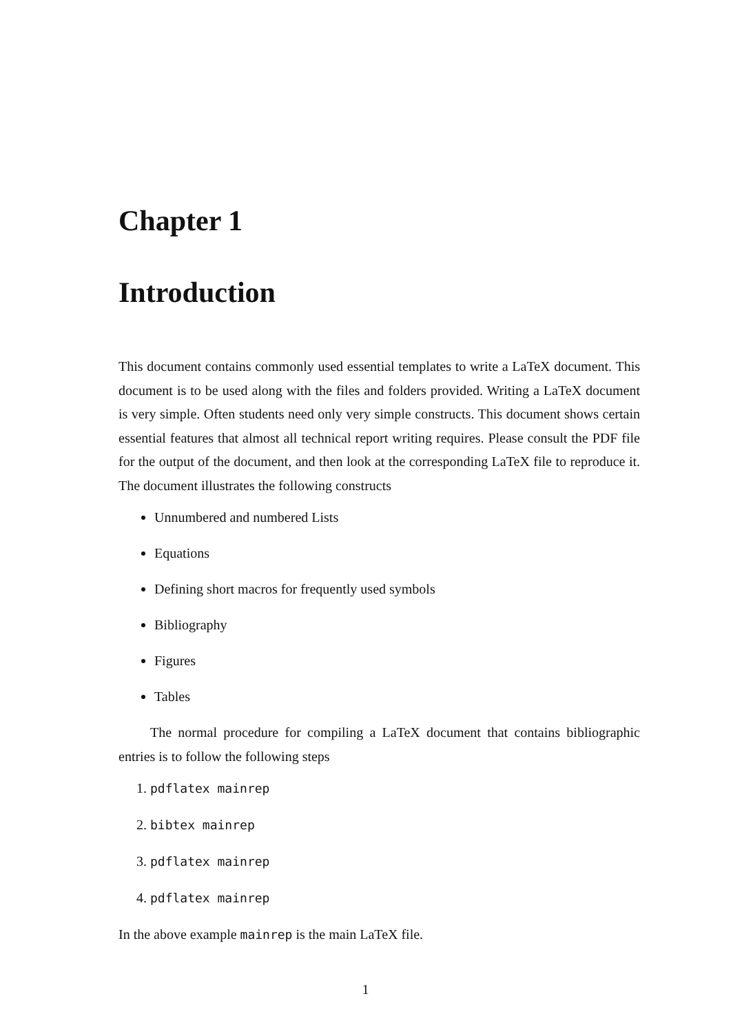Chapter 1
Introduction
This document contains commonly used essential templates to write a LaTeX document. This document is to be used along with the files and folders provided. Writing a LaTeX document is very simple. Often students need only very simple constructs. This document shows certain essential features that almost all technical report writing requires. Please consult the PDF file for the output of the document, and then look at the corresponding LaTeX file to reproduce it. The document illustrates the following constructs
Unnumbered and numbered Lists
Equations
Defining short macros for frequently used symbols
Bibliography
Figures
Tables
The normal procedure for compiling a LaTeX document that contains bibliographic entries is to follow the following steps
1. pdflatex mainrep
2. bibtex mainrep
3. pdflatex mainrep
4. pdflatex mainrep
In the above example mainrep is the main LaTeX file.
1